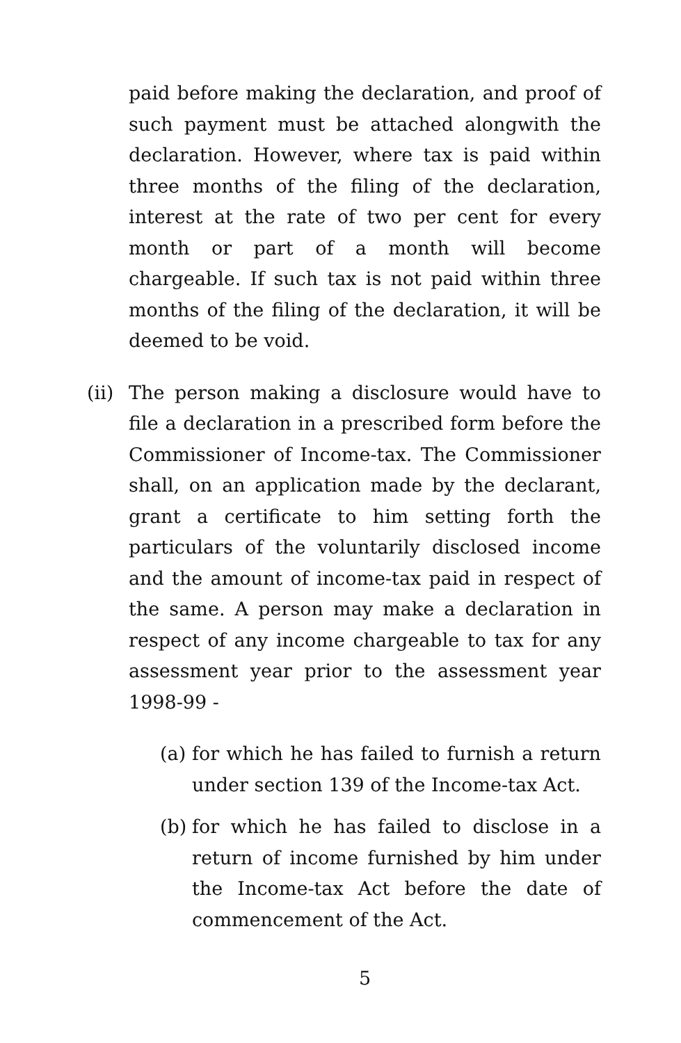paid before making the declaration, and proof of such payment must be attached alongwith the declaration. However, where tax is paid within three months of the filing of the declaration, interest at the rate of two per cent for every month or part of a month will become chargeable. If such tax is not paid within three months of the filing of the declaration, it will be deemed to be void.
(ii)
The person making a disclosure would have to file a declaration in a prescribed form before the Commissioner of Income-tax. The Commissioner shall, on an application made by the declarant, grant a certificate to him setting forth the particulars of the voluntarily disclosed income and the amount of income-tax paid in respect of the same. A person may make a declaration in respect of any income chargeable to tax for any assessment year prior to the assessment year 1998-99 -
(a)
for which he has failed to furnish a return under section 139 of the Income-tax Act.
(b)
for which he has failed to disclose in a return of income furnished by him under the Income-tax Act before the date of commencement of the Act.
5